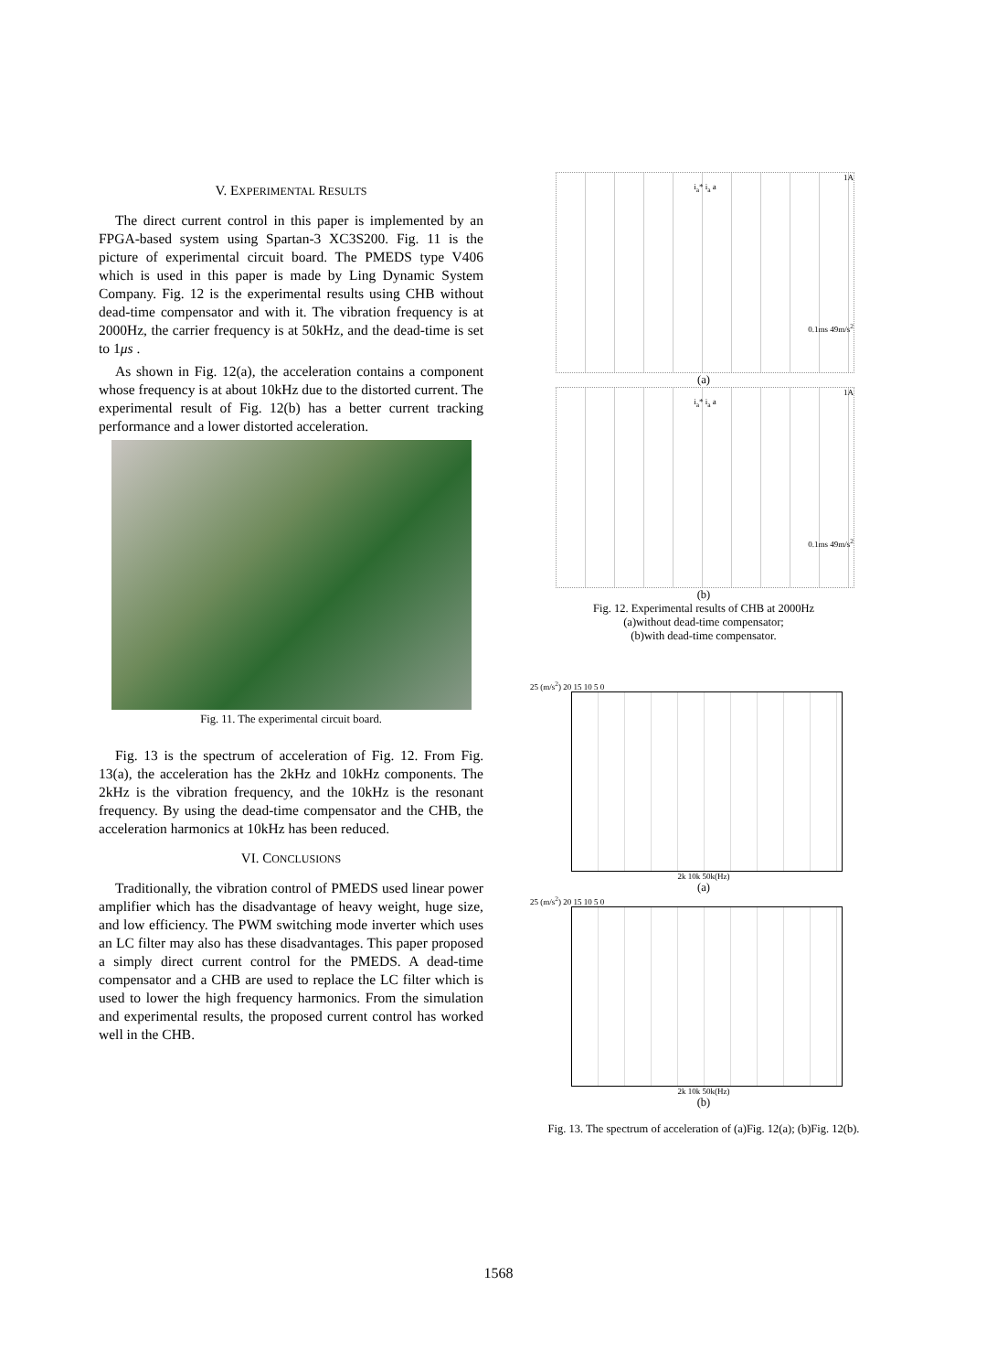V. EXPERIMENTAL RESULTS
The direct current control in this paper is implemented by an FPGA-based system using Spartan-3 XC3S200. Fig. 11 is the picture of experimental circuit board. The PMEDS type V406 which is used in this paper is made by Ling Dynamic System Company. Fig. 12 is the experimental results using CHB without dead-time compensator and with it. The vibration frequency is at 2000Hz, the carrier frequency is at 50kHz, and the dead-time is set to 1μs .
As shown in Fig. 12(a), the acceleration contains a component whose frequency is at about 10kHz due to the distorted current. The experimental result of Fig. 12(b) has a better current tracking performance and a lower distorted acceleration.
Fig. 11. The experimental circuit board.
Fig. 13 is the spectrum of acceleration of Fig. 12. From Fig. 13(a), the acceleration has the 2kHz and 10kHz components. The 2kHz is the vibration frequency, and the 10kHz is the resonant frequency. By using the dead-time compensator and the CHB, the acceleration harmonics at 10kHz has been reduced.
VI. CONCLUSIONS
Traditionally, the vibration control of PMEDS used linear power amplifier which has the disadvantage of heavy weight, huge size, and low efficiency. The PWM switching mode inverter which uses an LC filter may also has these disadvantages. This paper proposed a simply direct current control for the PMEDS. A dead-time compensator and a CHB are used to replace the LC filter which is used to lower the high frequency harmonics. From the simulation and experimental results, the proposed current control has worked well in the CHB.
1A
i<sub>a</sub>* i<sub>a</sub> a
0.1ms 49m/s<sup>2</sup>
(a)
1A
i<sub>a</sub>* i<sub>a</sub> a
0.1ms 49m/s<sup>2</sup>
(b)
Fig. 12. Experimental results of CHB at 2000Hz
(a)without dead-time compensator;
(b)with dead-time compensator.
25 (m/s<sup>2</sup>) 20 15 10 5 0
2k 10k 50k(Hz)
(a)
25 (m/s<sup>2</sup>) 20 15 10 5 0
2k 10k 50k(Hz)
(b)
Fig. 13. The spectrum of acceleration of (a)Fig. 12(a); (b)Fig. 12(b).
1568